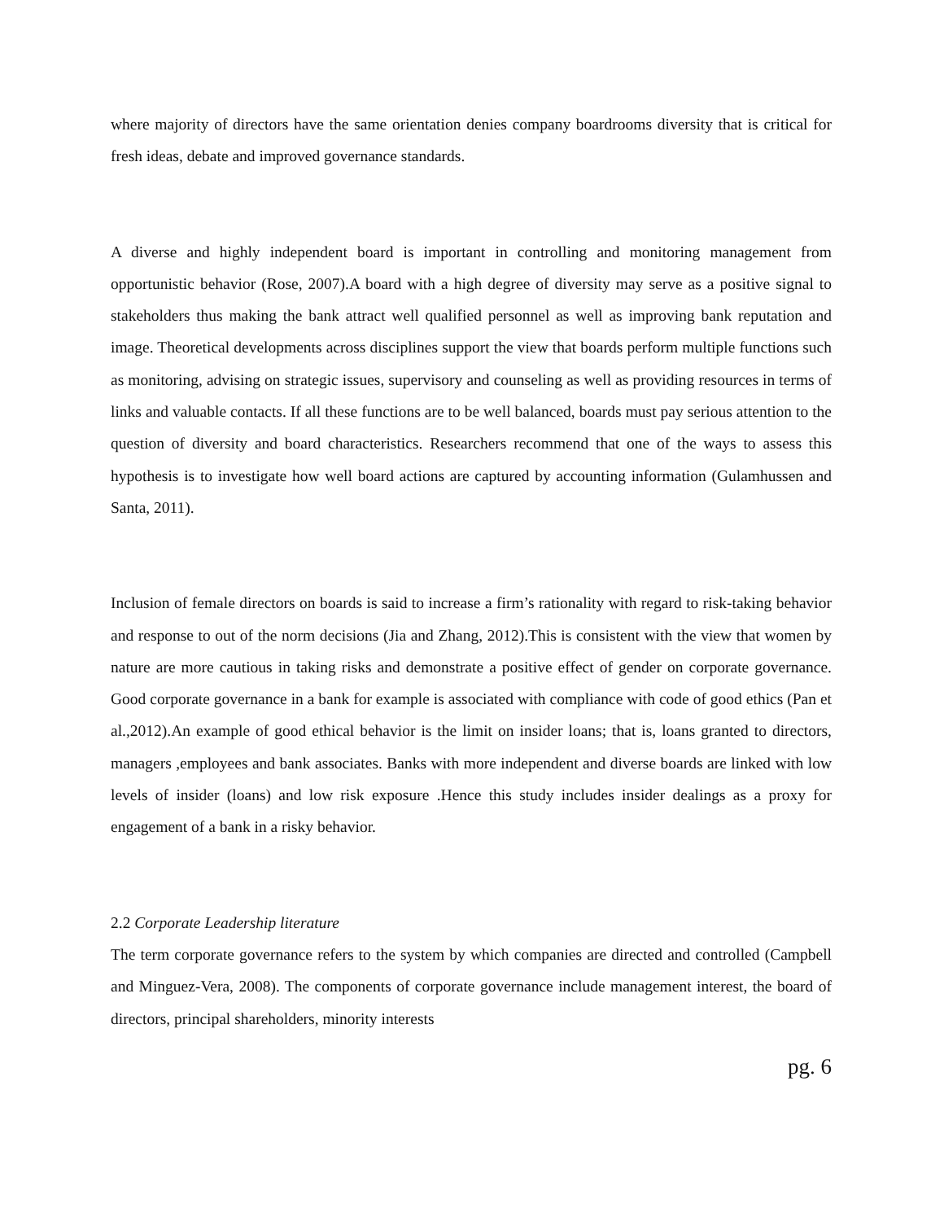where majority of directors have the same orientation denies company boardrooms diversity that is critical for fresh ideas, debate and improved governance standards.
A diverse and highly independent board is important in controlling and monitoring management from opportunistic behavior (Rose, 2007).A board with a high degree of diversity may serve as a positive signal to stakeholders thus making the bank attract well qualified personnel as well as improving bank reputation and image. Theoretical developments across disciplines support the view that boards perform multiple functions such as monitoring, advising on strategic issues, supervisory and counseling as well as providing resources in terms of links and valuable contacts. If all these functions are to be well balanced, boards must pay serious attention to the question of diversity and board characteristics. Researchers recommend that one of the ways to assess this hypothesis is to investigate how well board actions are captured by accounting information (Gulamhussen and Santa, 2011).
Inclusion of female directors on boards is said to increase a firm’s rationality with regard to risk-taking behavior and response to out of the norm decisions (Jia and Zhang, 2012).This is consistent with the view that women by nature are more cautious in taking risks and demonstrate a positive effect of gender on corporate governance. Good corporate governance in a bank for example is associated with compliance with code of good ethics (Pan et al.,2012).An example of good ethical behavior is the limit on insider loans; that is, loans granted to directors, managers ,employees and bank associates. Banks with more independent and diverse boards are linked with low levels of insider (loans) and low risk exposure .Hence this study includes insider dealings as a proxy for engagement of a bank in a risky behavior.
2.2 Corporate Leadership literature
The term corporate governance refers to the system by which companies are directed and controlled (Campbell and Minguez-Vera, 2008). The components of corporate governance include management interest, the board of directors, principal shareholders, minority interests
pg. 6